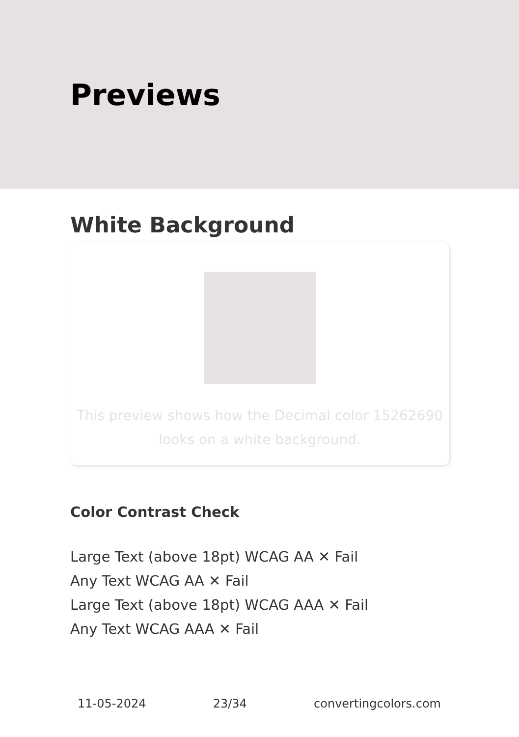Previews
White Background
This preview shows how the Decimal color 15262690
looks on a white background.
Color Contrast Check
Large Text (above 18pt) WCAG AA ✕ Fail
Any Text WCAG AA ✕ Fail
Large Text (above 18pt) WCAG AAA ✕ Fail
Any Text WCAG AAA ✕ Fail
11-05-2024 23/34 convertingcolors.com